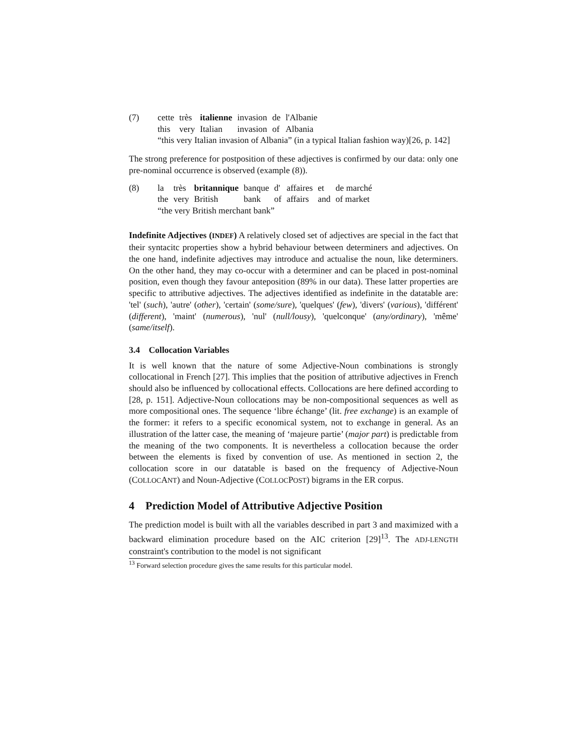(7)
| cette | très | italienne | invasion | de | l'Albanie |
| this | very | Italian | invasion | of | Albania |
“this very Italian invasion of Albania” (in a typical Italian fashion way)[26, p. 142]
The strong preference for postposition of these adjectives is confirmed by our data: only one pre-nominal occurrence is observed (example (8)).
(8)
| la | très | britannique | banque | d' | affaires | et | de marché |
| the | very | British | bank | of | affairs | and | of market |
“the very British merchant bank”
Indefinite Adjectives (INDEF) A relatively closed set of adjectives are special in the fact that their syntacitc properties show a hybrid behaviour between determiners and adjectives. On the one hand, indefinite adjectives may introduce and actualise the noun, like determiners. On the other hand, they may co-occur with a determiner and can be placed in post-nominal position, even though they favour anteposition (89% in our data). These latter properties are specific to attributive adjectives. The adjectives identified as indefinite in the datatable are: 'tel' (such), 'autre' (other), 'certain' (some/sure), 'quelques' (few), 'divers' (various), 'différent' (different), 'maint' (numerous), 'nul' (null/lousy), 'quelconque' (any/ordinary), 'même' (same/itself).
3.4 Collocation Variables
It is well known that the nature of some Adjective-Noun combinations is strongly collocational in French [27]. This implies that the position of attributive adjectives in French should also be influenced by collocational effects. Collocations are here defined according to [28, p. 151]. Adjective-Noun collocations may be non-compositional sequences as well as more compositional ones. The sequence ‘libre échange’ (lit. free exchange) is an example of the former: it refers to a specific economical system, not to exchange in general. As an illustration of the latter case, the meaning of ‘majeure partie’ (major part) is predictable from the meaning of the two components. It is nevertheless a collocation because the order between the elements is fixed by convention of use. As mentioned in section 2, the collocation score in our datatable is based on the frequency of Adjective-Noun (COLLOCANT) and Noun-Adjective (COLLOCPOST) bigrams in the ER corpus.
4 Prediction Model of Attributive Adjective Position
The prediction model is built with all the variables described in part 3 and maximized with a backward elimination procedure based on the AIC criterion [29]<sup>13</sup>. The ADJ-LENGTH constraint's contribution to the model is not significant
<sup>13</sup> Forward selection procedure gives the same results for this particular model.